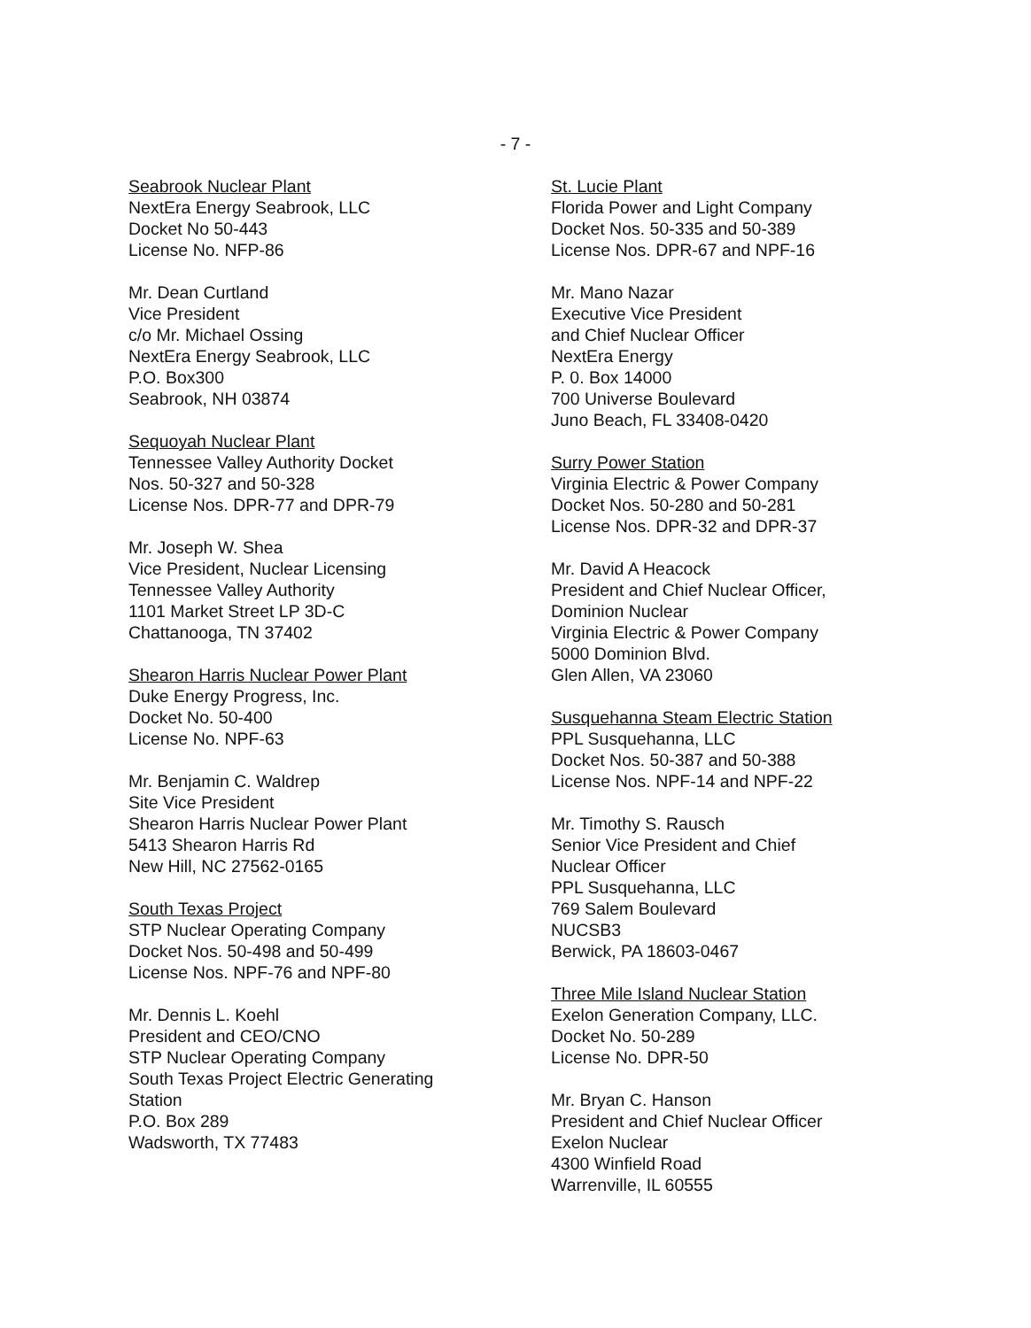- 7 -
Seabrook Nuclear Plant
NextEra Energy Seabrook, LLC
Docket No 50-443
License No. NFP-86
Mr. Dean Curtland
Vice President
c/o Mr. Michael Ossing
NextEra Energy Seabrook, LLC
P.O. Box300
Seabrook, NH 03874
Sequoyah Nuclear Plant
Tennessee Valley Authority Docket
Nos. 50-327 and 50-328
License Nos. DPR-77 and DPR-79
Mr. Joseph W. Shea
Vice President, Nuclear Licensing
Tennessee Valley Authority
1101 Market Street LP 3D-C
Chattanooga, TN 37402
Shearon Harris Nuclear Power Plant
Duke Energy Progress, Inc.
Docket No. 50-400
License No. NPF-63
Mr. Benjamin C. Waldrep
Site Vice President
Shearon Harris Nuclear Power Plant
5413 Shearon Harris Rd
New Hill, NC 27562-0165
South Texas Project
STP Nuclear Operating Company
Docket Nos. 50-498 and 50-499
License Nos. NPF-76 and NPF-80
Mr. Dennis L. Koehl
President and CEO/CNO
STP Nuclear Operating Company
South Texas Project Electric Generating
Station
P.O. Box 289
Wadsworth, TX 77483
St. Lucie Plant
Florida Power and Light Company
Docket Nos. 50-335 and 50-389
License Nos. DPR-67 and NPF-16
Mr. Mano Nazar
Executive Vice President
and Chief Nuclear Officer
NextEra Energy
P. 0. Box 14000
700 Universe Boulevard
Juno Beach, FL 33408-0420
Surry Power Station
Virginia Electric & Power Company
Docket Nos. 50-280 and 50-281
License Nos. DPR-32 and DPR-37
Mr. David A Heacock
President and Chief Nuclear Officer,
Dominion Nuclear
Virginia Electric & Power Company
5000 Dominion Blvd.
Glen Allen, VA 23060
Susquehanna Steam Electric Station
PPL Susquehanna, LLC
Docket Nos. 50-387 and 50-388
License Nos. NPF-14 and NPF-22
Mr. Timothy S. Rausch
Senior Vice President and Chief
Nuclear Officer
PPL Susquehanna, LLC
769 Salem Boulevard
NUCSB3
Berwick, PA 18603-0467
Three Mile Island Nuclear Station
Exelon Generation Company, LLC.
Docket No. 50-289
License No. DPR-50
Mr. Bryan C. Hanson
President and Chief Nuclear Officer
Exelon Nuclear
4300 Winfield Road
Warrenville, IL 60555